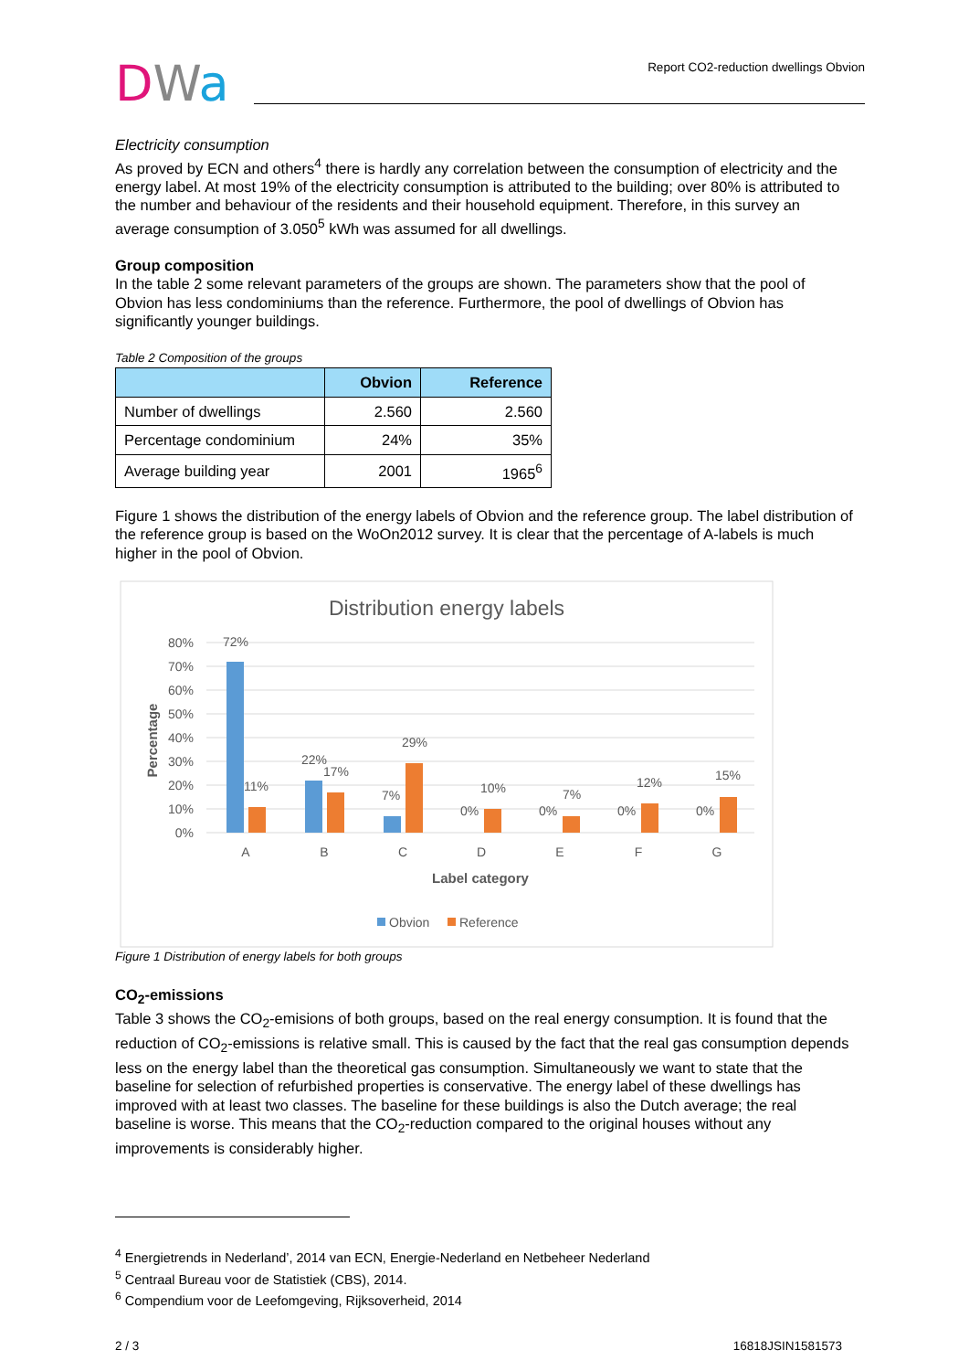DWa
Report CO2-reduction dwellings Obvion
Electricity consumption
As proved by ECN and others<sup>4</sup> there is hardly any correlation between the consumption of electricity and the energy label. At most 19% of the electricity consumption is attributed to the building; over 80% is attributed to the number and behaviour of the residents and their household equipment. Therefore, in this survey an average consumption of 3.050<sup>5</sup> kWh was assumed for all dwellings.
Group composition
In the table 2 some relevant parameters of the groups are shown. The parameters show that the pool of Obvion has less condominiums than the reference. Furthermore, the pool of dwellings of Obvion has significantly younger buildings.
Table 2 Composition of the groups
| | Obvion | Reference |
| --- | --- | --- |
| Number of dwellings | 2.560 | 2.560 |
| Percentage condominium | 24% | 35% |
| Average building year | 2001 | 1965<sup>6</sup> |
Figure 1 shows the distribution of the energy labels of Obvion and the reference group. The label distribution of the reference group is based on the WoOn2012 survey. It is clear that the percentage of A-labels is much higher in the pool of Obvion.
Distribution energy labels
80%
70%
60%
50%
40%
30%
20%
10%
0%
Percentage
72%
11%
22%
17%
7%
29%
0%
10%
0%
7%
0%
12%
0%
15%
A
B
C
D
E
F
G
Label category
Obvion
Reference
Figure 1 Distribution of energy labels for both groups
CO<sub>2</sub>-emissions
Table 3 shows the CO<sub>2</sub>-emisions of both groups, based on the real energy consumption. It is found that the reduction of CO<sub>2</sub>-emissions is relative small. This is caused by the fact that the real gas consumption depends less on the energy label than the theoretical gas consumption. Simultaneously we want to state that the baseline for selection of refurbished properties is conservative. The energy label of these dwellings has improved with at least two classes. The baseline for these buildings is also the Dutch average; the real baseline is worse. This means that the CO<sub>2</sub>-reduction compared to the original houses without any improvements is considerably higher.
<sup>4</sup> Energietrends in Nederland’, 2014 van ECN, Energie-Nederland en Netbeheer Nederland
<sup>5</sup> Centraal Bureau voor de Statistiek (CBS), 2014.
<sup>6</sup> Compendium voor de Leefomgeving, Rijksoverheid, 2014
2 / 3 16818JSIN1581573